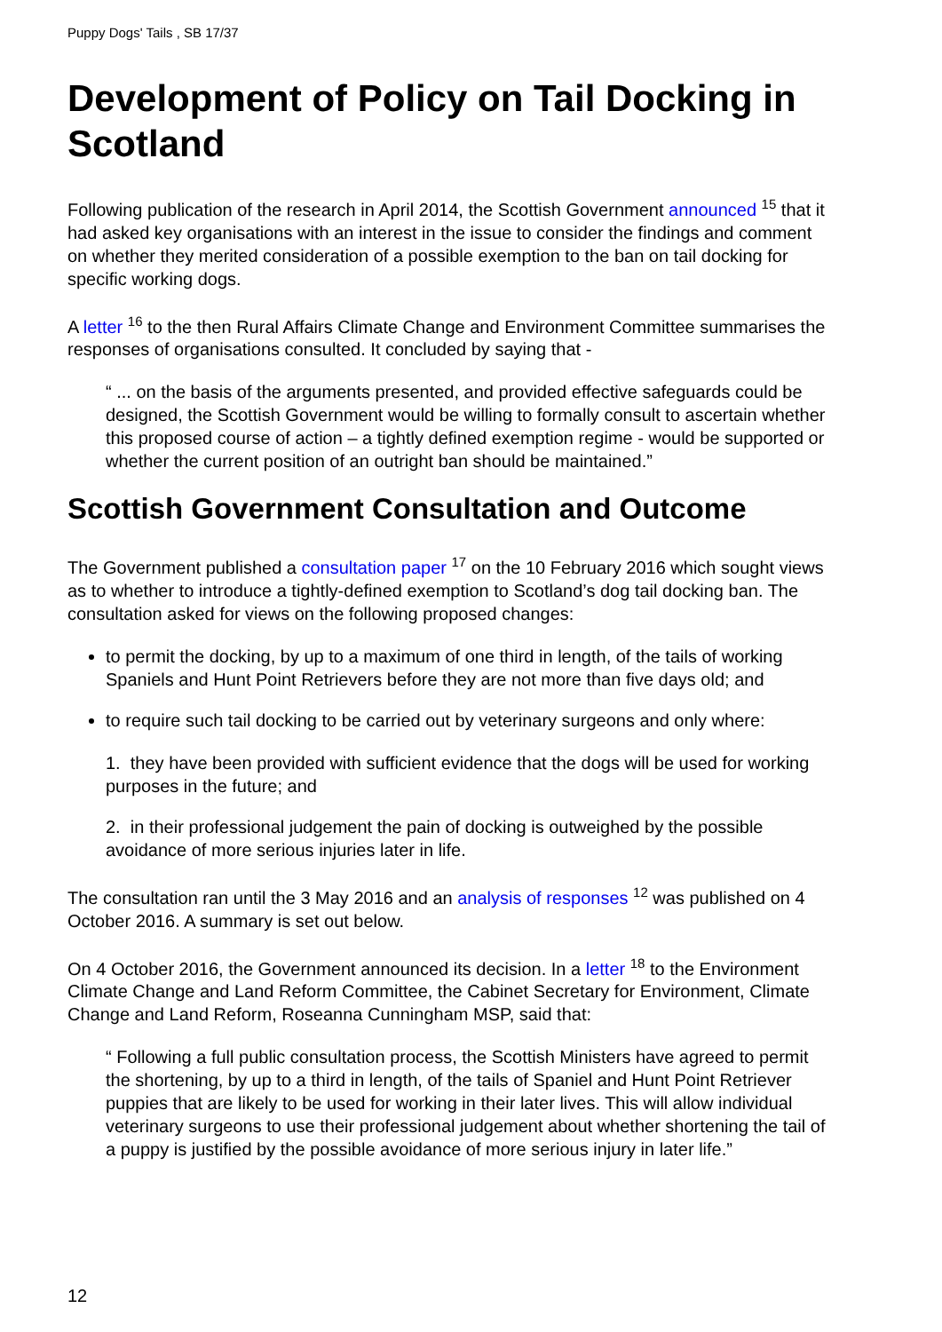Puppy Dogs' Tails , SB 17/37
Development of Policy on Tail Docking in Scotland
Following publication of the research in April 2014, the Scottish Government announced <sup>15</sup> that it had asked key organisations with an interest in the issue to consider the findings and comment on whether they merited consideration of a possible exemption to the ban on tail docking for specific working dogs.
A letter <sup>16</sup> to the then Rural Affairs Climate Change and Environment Committee summarises the responses of organisations consulted. It concluded by saying that -
“ ... on the basis of the arguments presented, and provided effective safeguards could be designed, the Scottish Government would be willing to formally consult to ascertain whether this proposed course of action – a tightly defined exemption regime - would be supported or whether the current position of an outright ban should be maintained.”
Scottish Government Consultation and Outcome
The Government published a consultation paper <sup>17</sup> on the 10 February 2016 which sought views as to whether to introduce a tightly-defined exemption to Scotland’s dog tail docking ban. The consultation asked for views on the following proposed changes:
to permit the docking, by up to a maximum of one third in length, of the tails of working Spaniels and Hunt Point Retrievers before they are not more than five days old; and
to require such tail docking to be carried out by veterinary surgeons and only where:
1. they have been provided with sufficient evidence that the dogs will be used for working purposes in the future; and
2. in their professional judgement the pain of docking is outweighed by the possible avoidance of more serious injuries later in life.
The consultation ran until the 3 May 2016 and an analysis of responses <sup>12</sup> was published on 4 October 2016. A summary is set out below.
On 4 October 2016, the Government announced its decision. In a letter <sup>18</sup> to the Environment Climate Change and Land Reform Committee, the Cabinet Secretary for Environment, Climate Change and Land Reform, Roseanna Cunningham MSP, said that:
“ Following a full public consultation process, the Scottish Ministers have agreed to permit the shortening, by up to a third in length, of the tails of Spaniel and Hunt Point Retriever puppies that are likely to be used for working in their later lives. This will allow individual veterinary surgeons to use their professional judgement about whether shortening the tail of a puppy is justified by the possible avoidance of more serious injury in later life.”
12